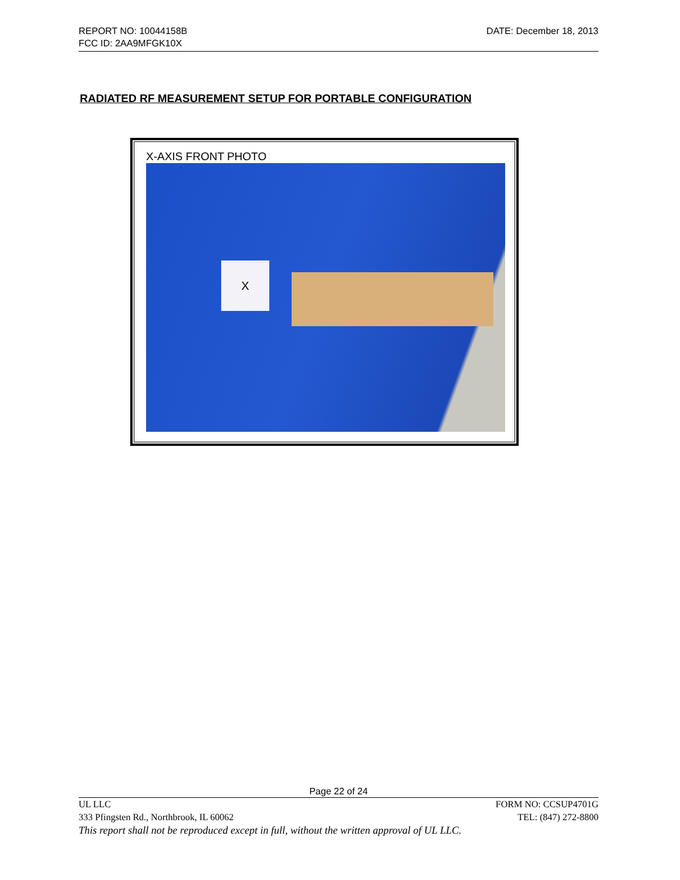REPORT NO: 10044158B DATE: December 18, 2013
FCC ID: 2AA9MFGK10X
RADIATED RF MEASUREMENT SETUP FOR PORTABLE CONFIGURATION
X-AXIS FRONT PHOTO
X
Page 22 of 24
UL LLC FORM NO: CCSUP4701G
333 Pfingsten Rd., Northbrook, IL 60062 TEL: (847) 272-8800
This report shall not be reproduced except in full, without the written approval of UL LLC.